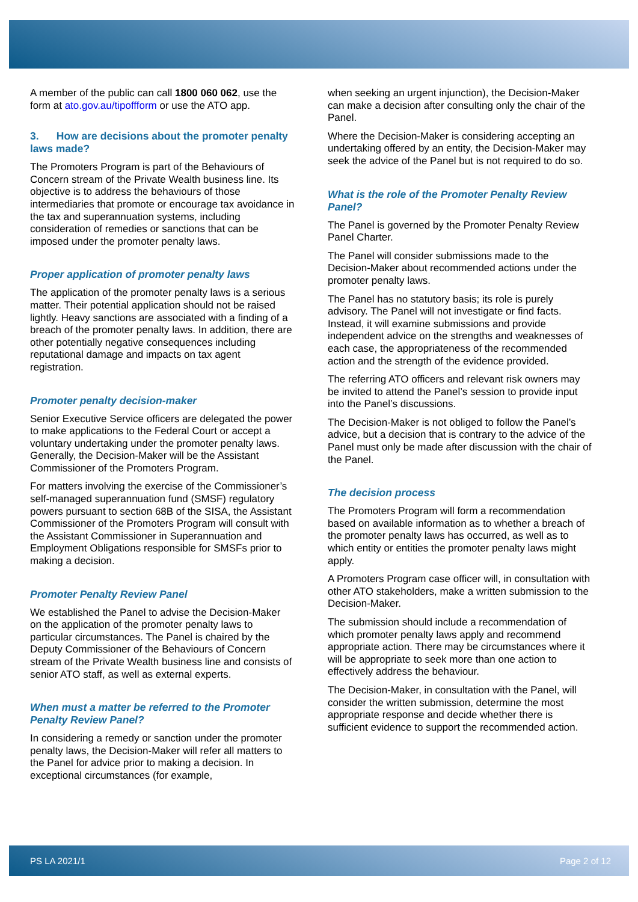A member of the public can call 1800 060 062, use the form at ato.gov.au/tipoffform or use the ATO app.
3. How are decisions about the promoter penalty laws made?
The Promoters Program is part of the Behaviours of Concern stream of the Private Wealth business line. Its objective is to address the behaviours of those intermediaries that promote or encourage tax avoidance in the tax and superannuation systems, including consideration of remedies or sanctions that can be imposed under the promoter penalty laws.
Proper application of promoter penalty laws
The application of the promoter penalty laws is a serious matter. Their potential application should not be raised lightly. Heavy sanctions are associated with a finding of a breach of the promoter penalty laws. In addition, there are other potentially negative consequences including reputational damage and impacts on tax agent registration.
Promoter penalty decision-maker
Senior Executive Service officers are delegated the power to make applications to the Federal Court or accept a voluntary undertaking under the promoter penalty laws. Generally, the Decision-Maker will be the Assistant Commissioner of the Promoters Program.
For matters involving the exercise of the Commissioner’s self-managed superannuation fund (SMSF) regulatory powers pursuant to section 68B of the SISA, the Assistant Commissioner of the Promoters Program will consult with the Assistant Commissioner in Superannuation and Employment Obligations responsible for SMSFs prior to making a decision.
Promoter Penalty Review Panel
We established the Panel to advise the Decision-Maker on the application of the promoter penalty laws to particular circumstances. The Panel is chaired by the Deputy Commissioner of the Behaviours of Concern stream of the Private Wealth business line and consists of senior ATO staff, as well as external experts.
When must a matter be referred to the Promoter Penalty Review Panel?
In considering a remedy or sanction under the promoter penalty laws, the Decision-Maker will refer all matters to the Panel for advice prior to making a decision. In exceptional circumstances (for example,
when seeking an urgent injunction), the Decision-Maker can make a decision after consulting only the chair of the Panel.
Where the Decision-Maker is considering accepting an undertaking offered by an entity, the Decision-Maker may seek the advice of the Panel but is not required to do so.
What is the role of the Promoter Penalty Review Panel?
The Panel is governed by the Promoter Penalty Review Panel Charter.
The Panel will consider submissions made to the Decision-Maker about recommended actions under the promoter penalty laws.
The Panel has no statutory basis; its role is purely advisory. The Panel will not investigate or find facts. Instead, it will examine submissions and provide independent advice on the strengths and weaknesses of each case, the appropriateness of the recommended action and the strength of the evidence provided.
The referring ATO officers and relevant risk owners may be invited to attend the Panel’s session to provide input into the Panel’s discussions.
The Decision-Maker is not obliged to follow the Panel’s advice, but a decision that is contrary to the advice of the Panel must only be made after discussion with the chair of the Panel.
The decision process
The Promoters Program will form a recommendation based on available information as to whether a breach of the promoter penalty laws has occurred, as well as to which entity or entities the promoter penalty laws might apply.
A Promoters Program case officer will, in consultation with other ATO stakeholders, make a written submission to the Decision-Maker.
The submission should include a recommendation of which promoter penalty laws apply and recommend appropriate action. There may be circumstances where it will be appropriate to seek more than one action to effectively address the behaviour.
The Decision-Maker, in consultation with the Panel, will consider the written submission, determine the most appropriate response and decide whether there is sufficient evidence to support the recommended action.
PS LA 2021/1 Page 2 of 12